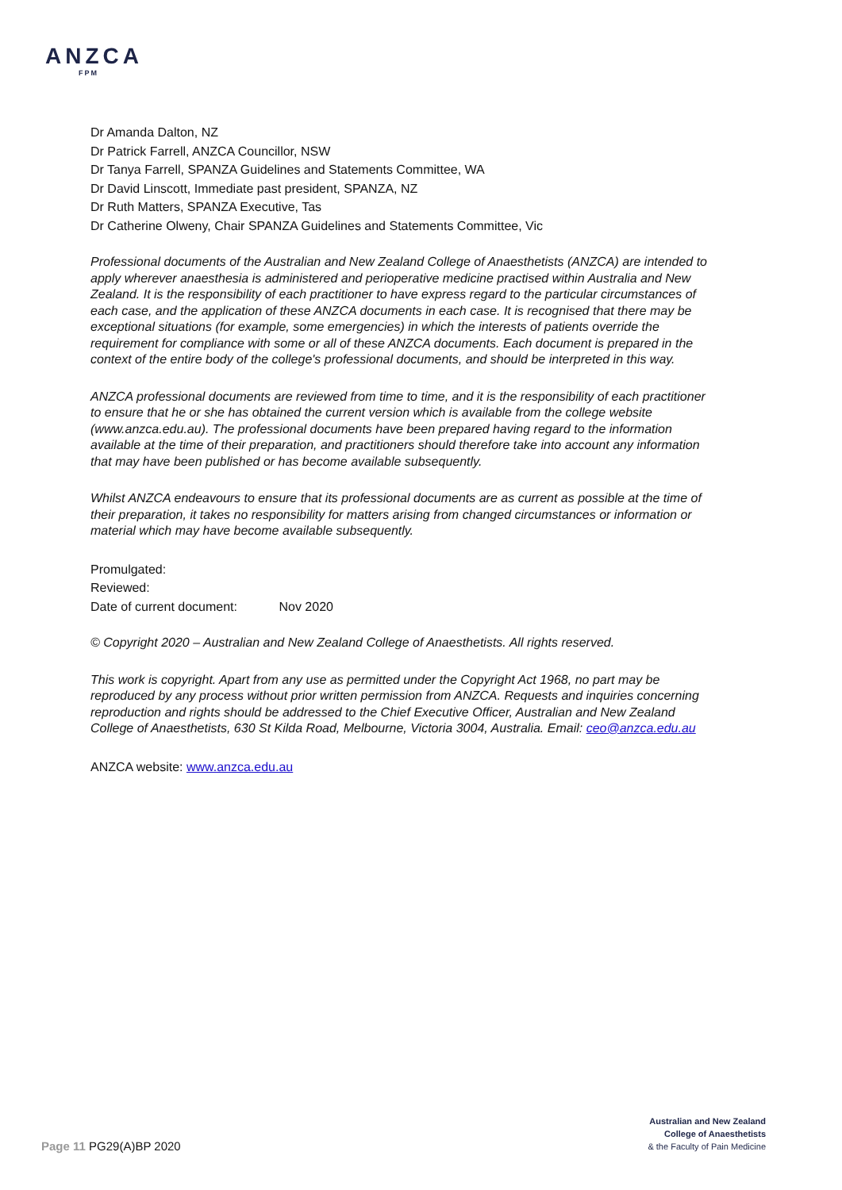ANZCA
FPM
Dr Amanda Dalton, NZ
Dr Patrick Farrell, ANZCA Councillor, NSW
Dr Tanya Farrell, SPANZA Guidelines and Statements Committee, WA
Dr David Linscott, Immediate past president, SPANZA, NZ
Dr Ruth Matters, SPANZA Executive, Tas
Dr Catherine Olweny, Chair SPANZA Guidelines and Statements Committee, Vic
Professional documents of the Australian and New Zealand College of Anaesthetists (ANZCA) are intended to apply wherever anaesthesia is administered and perioperative medicine practised within Australia and New Zealand. It is the responsibility of each practitioner to have express regard to the particular circumstances of each case, and the application of these ANZCA documents in each case. It is recognised that there may be exceptional situations (for example, some emergencies) in which the interests of patients override the requirement for compliance with some or all of these ANZCA documents. Each document is prepared in the context of the entire body of the college's professional documents, and should be interpreted in this way.
ANZCA professional documents are reviewed from time to time, and it is the responsibility of each practitioner to ensure that he or she has obtained the current version which is available from the college website (www.anzca.edu.au). The professional documents have been prepared having regard to the information available at the time of their preparation, and practitioners should therefore take into account any information that may have been published or has become available subsequently.
Whilst ANZCA endeavours to ensure that its professional documents are as current as possible at the time of their preparation, it takes no responsibility for matters arising from changed circumstances or information or material which may have become available subsequently.
Promulgated:
Reviewed:
Date of current document: Nov 2020
© Copyright 2020 – Australian and New Zealand College of Anaesthetists. All rights reserved.
This work is copyright. Apart from any use as permitted under the Copyright Act 1968, no part may be reproduced by any process without prior written permission from ANZCA. Requests and inquiries concerning reproduction and rights should be addressed to the Chief Executive Officer, Australian and New Zealand College of Anaesthetists, 630 St Kilda Road, Melbourne, Victoria 3004, Australia. Email: ceo@anzca.edu.au
ANZCA website: www.anzca.edu.au
Australian and New Zealand
College of Anaesthetists
& the Faculty of Pain Medicine
Page 11 PG29(A)BP 2020